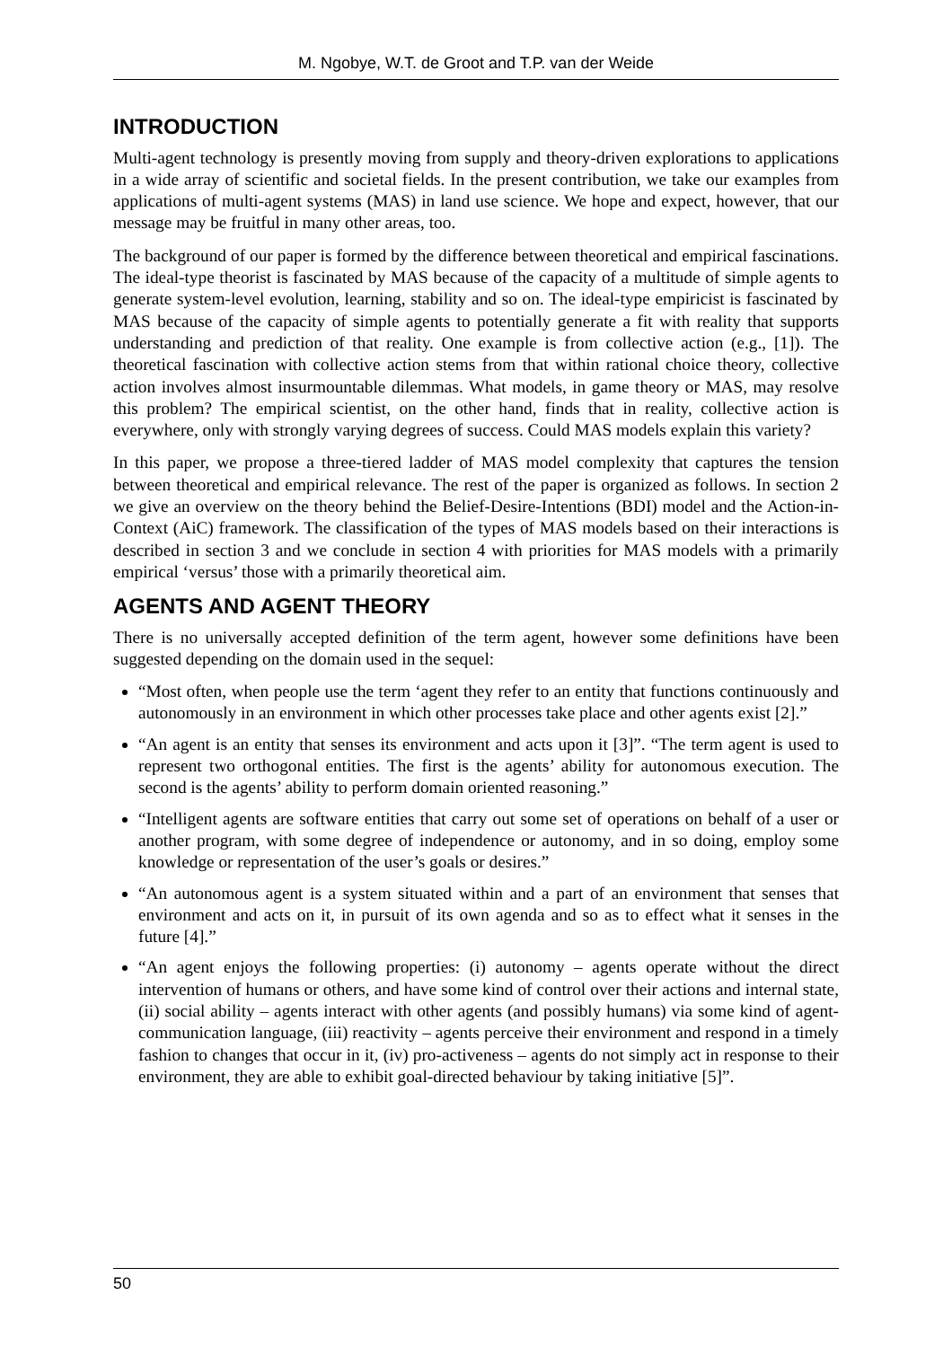M. Ngobye, W.T. de Groot and T.P. van der Weide
INTRODUCTION
Multi-agent technology is presently moving from supply and theory-driven explorations to applications in a wide array of scientific and societal fields. In the present contribution, we take our examples from applications of multi-agent systems (MAS) in land use science. We hope and expect, however, that our message may be fruitful in many other areas, too.
The background of our paper is formed by the difference between theoretical and empirical fascinations. The ideal-type theorist is fascinated by MAS because of the capacity of a multitude of simple agents to generate system-level evolution, learning, stability and so on. The ideal-type empiricist is fascinated by MAS because of the capacity of simple agents to potentially generate a fit with reality that supports understanding and prediction of that reality. One example is from collective action (e.g., [1]). The theoretical fascination with collective action stems from that within rational choice theory, collective action involves almost insurmountable dilemmas. What models, in game theory or MAS, may resolve this problem? The empirical scientist, on the other hand, finds that in reality, collective action is everywhere, only with strongly varying degrees of success. Could MAS models explain this variety?
In this paper, we propose a three-tiered ladder of MAS model complexity that captures the tension between theoretical and empirical relevance. The rest of the paper is organized as follows. In section 2 we give an overview on the theory behind the Belief-Desire-Intentions (BDI) model and the Action-in-Context (AiC) framework. The classification of the types of MAS models based on their interactions is described in section 3 and we conclude in section 4 with priorities for MAS models with a primarily empirical ‘versus’ those with a primarily theoretical aim.
AGENTS AND AGENT THEORY
There is no universally accepted definition of the term agent, however some definitions have been suggested depending on the domain used in the sequel:
“Most often, when people use the term ‘agent they refer to an entity that functions continuously and autonomously in an environment in which other processes take place and other agents exist [2].”
“An agent is an entity that senses its environment and acts upon it [3]”. “The term agent is used to represent two orthogonal entities. The first is the agents’ ability for autonomous execution. The second is the agents’ ability to perform domain oriented reasoning.”
“Intelligent agents are software entities that carry out some set of operations on behalf of a user or another program, with some degree of independence or autonomy, and in so doing, employ some knowledge or representation of the user’s goals or desires.”
“An autonomous agent is a system situated within and a part of an environment that senses that environment and acts on it, in pursuit of its own agenda and so as to effect what it senses in the future [4].”
“An agent enjoys the following properties: (i) autonomy – agents operate without the direct intervention of humans or others, and have some kind of control over their actions and internal state, (ii) social ability – agents interact with other agents (and possibly humans) via some kind of agent-communication language, (iii) reactivity – agents perceive their environment and respond in a timely fashion to changes that occur in it, (iv) pro-activeness – agents do not simply act in response to their environment, they are able to exhibit goal-directed behaviour by taking initiative [5]”.
50